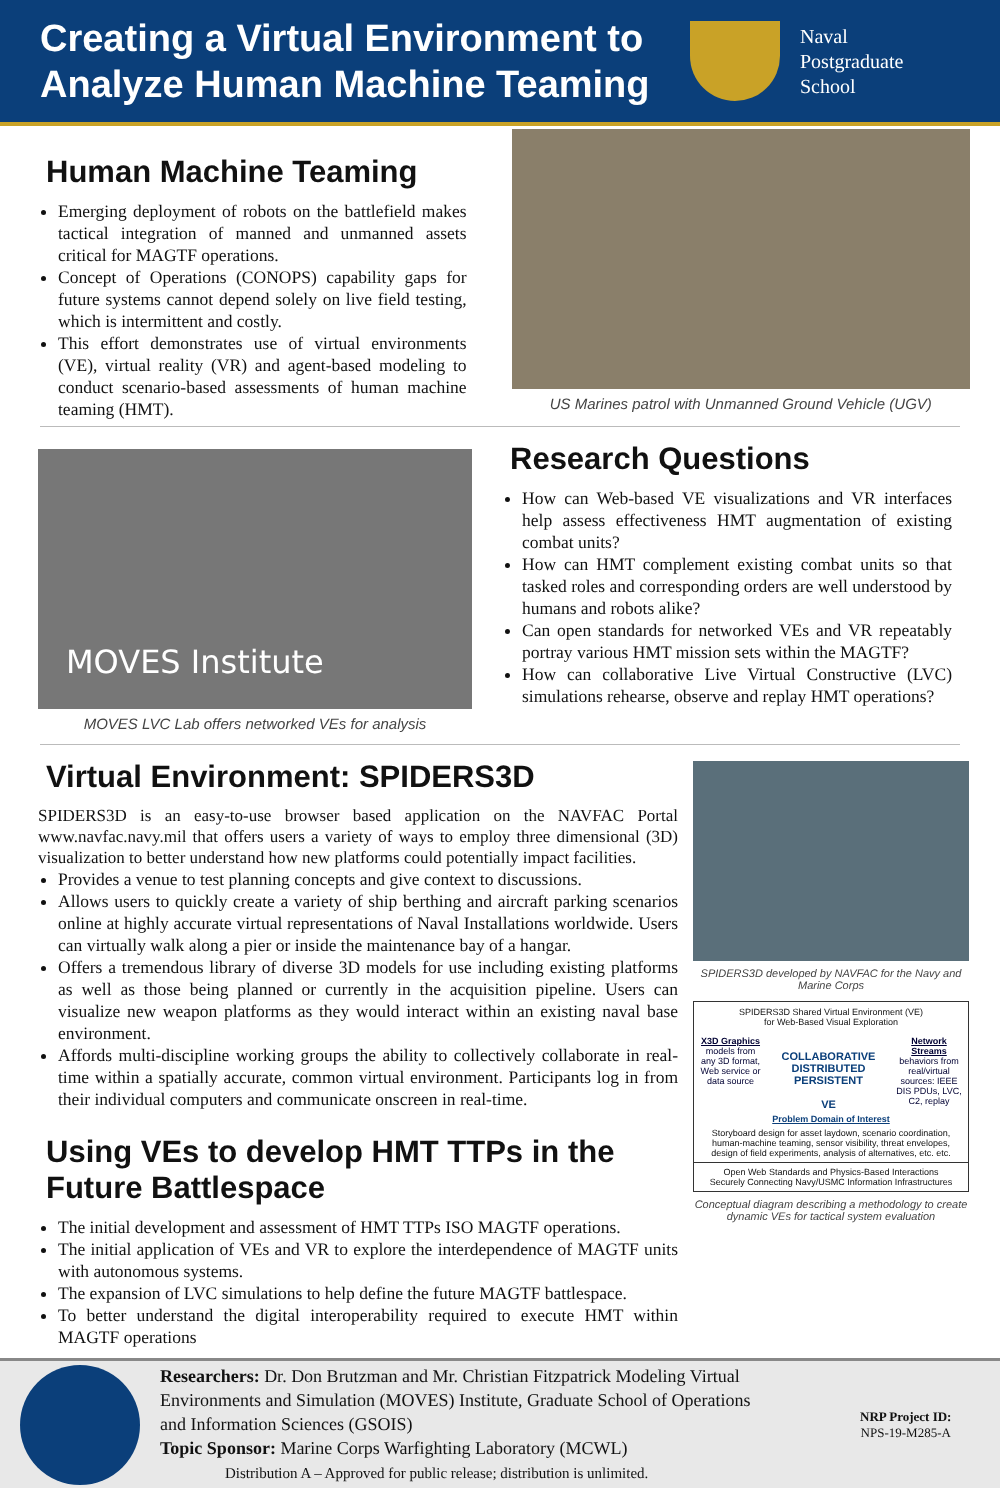Creating a Virtual Environment to Analyze Human Machine Teaming
Naval
Postgraduate
School
Human Machine Teaming
Emerging deployment of robots on the battlefield makes tactical integration of manned and unmanned assets critical for MAGTF operations.
Concept of Operations (CONOPS) capability gaps for future systems cannot depend solely on live field testing, which is intermittent and costly.
This effort demonstrates use of virtual environments (VE), virtual reality (VR) and agent-based modeling to conduct scenario-based assessments of human machine teaming (HMT).
US Marines patrol with Unmanned Ground Vehicle (UGV)
MOVES Institute
MOVES LVC Lab offers networked VEs for analysis
Research Questions
How can Web-based VE visualizations and VR interfaces help assess effectiveness HMT augmentation of existing combat units?
How can HMT complement existing combat units so that tasked roles and corresponding orders are well understood by humans and robots alike?
Can open standards for networked VEs and VR repeatably portray various HMT mission sets within the MAGTF?
How can collaborative Live Virtual Constructive (LVC) simulations rehearse, observe and replay HMT operations?
Virtual Environment: SPIDERS3D
SPIDERS3D is an easy-to-use browser based application on the NAVFAC Portal www.navfac.navy.mil that offers users a variety of ways to employ three dimensional (3D) visualization to better understand how new platforms could potentially impact facilities.
Provides a venue to test planning concepts and give context to discussions.
Allows users to quickly create a variety of ship berthing and aircraft parking scenarios online at highly accurate virtual representations of Naval Installations worldwide. Users can virtually walk along a pier or inside the maintenance bay of a hangar.
Offers a tremendous library of diverse 3D models for use including existing platforms as well as those being planned or currently in the acquisition pipeline. Users can visualize new weapon platforms as they would interact within an existing naval base environment.
Affords multi-discipline working groups the ability to collectively collaborate in real-time within a spatially accurate, common virtual environment. Participants log in from their individual computers and communicate onscreen in real-time.
Using VEs to develop HMT TTPs in the Future Battlespace
The initial development and assessment of HMT TTPs ISO MAGTF operations.
The initial application of VEs and VR to explore the interdependence of MAGTF units with autonomous systems.
The expansion of LVC simulations to help define the future MAGTF battlespace.
To better understand the digital interoperability required to execute HMT within MAGTF operations
SPIDERS3D developed by NAVFAC for the Navy and Marine Corps
SPIDERS3D Shared Virtual Environment (VE)
for Web-Based Visual Exploration
X3D Graphics
models from any 3D format, Web service or data source
COLLABORATIVE
DISTRIBUTED
PERSISTENT
VE
Network Streams
behaviors from real/virtual sources: IEEE DIS PDUs, LVC, C2, replay
Problem Domain of Interest
Storyboard design for asset laydown, scenario coordination, human-machine teaming, sensor visibility, threat envelopes, design of field experiments, analysis of alternatives, etc. etc.
Open Web Standards and Physics-Based Interactions
Securely Connecting Navy/USMC Information Infrastructures
Conceptual diagram describing a methodology to create dynamic VEs for tactical system evaluation
Researchers: Dr. Don Brutzman and Mr. Christian Fitzpatrick Modeling Virtual Environments and Simulation (MOVES) Institute, Graduate School of Operations and Information Sciences (GSOIS)
Topic Sponsor: Marine Corps Warfighting Laboratory (MCWL)
Distribution A – Approved for public release; distribution is unlimited.
NRP Project ID:
NPS-19-M285-A